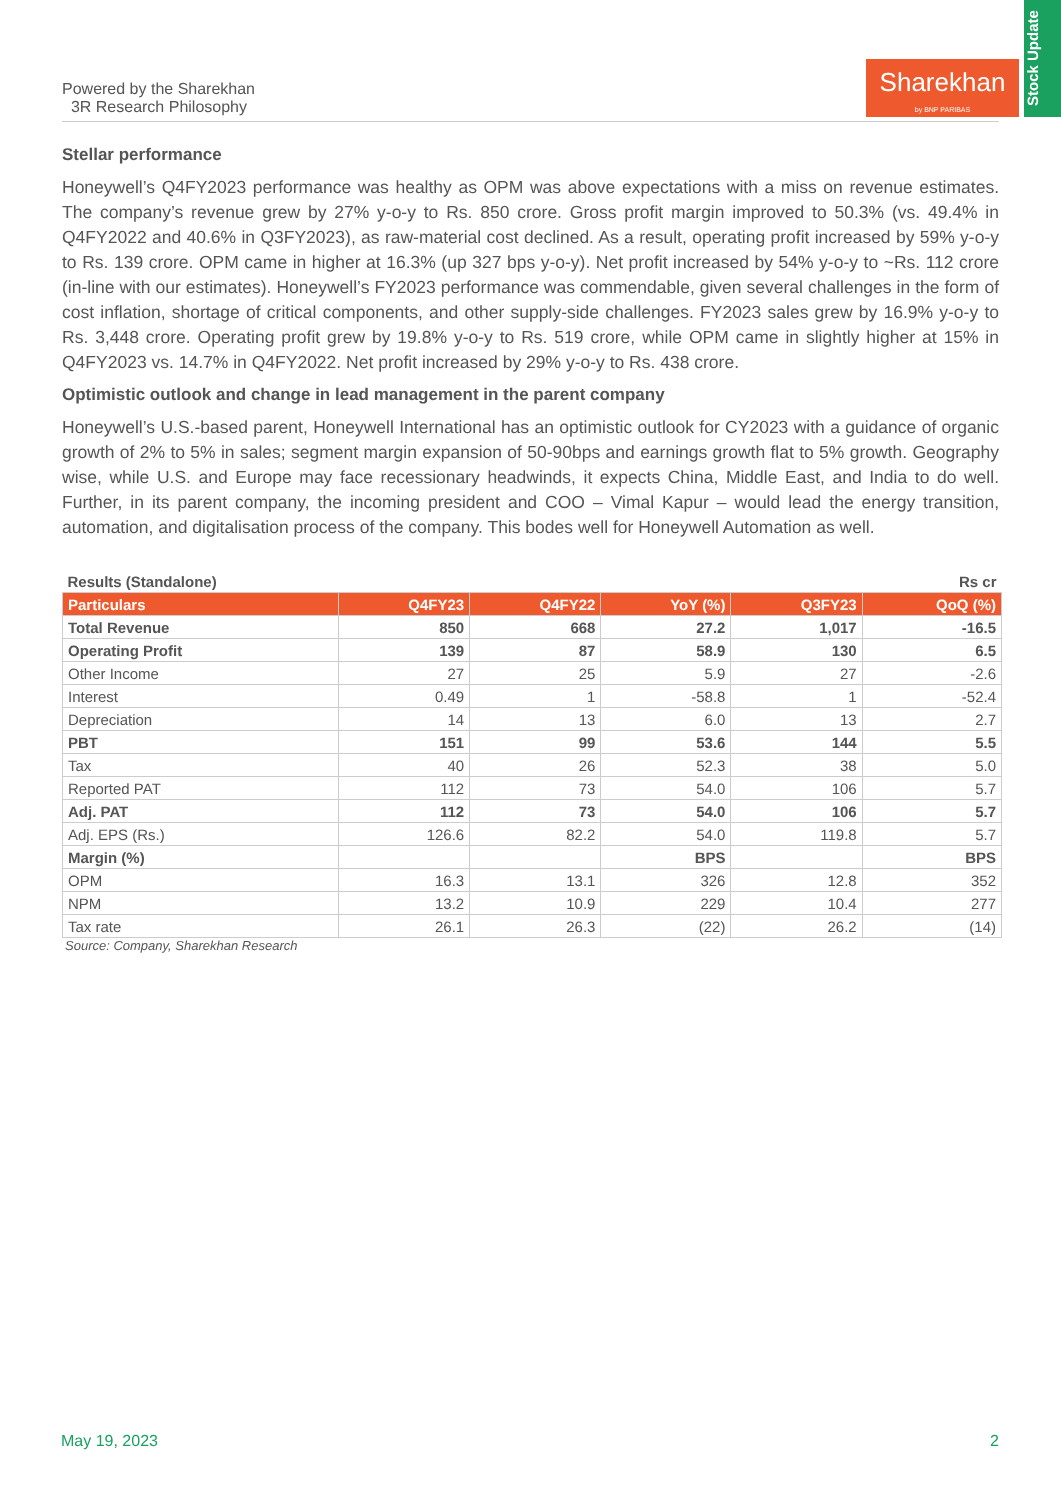Powered by the Sharekhan
3R Research Philosophy
Sharekhan
by BNP PARIBAS
Stock Update
Stellar performance
Honeywell’s Q4FY2023 performance was healthy as OPM was above expectations with a miss on revenue estimates. The company’s revenue grew by 27% y-o-y to Rs. 850 crore. Gross profit margin improved to 50.3% (vs. 49.4% in Q4FY2022 and 40.6% in Q3FY2023), as raw-material cost declined. As a result, operating profit increased by 59% y-o-y to Rs. 139 crore. OPM came in higher at 16.3% (up 327 bps y-o-y). Net profit increased by 54% y-o-y to ~Rs. 112 crore (in-line with our estimates). Honeywell’s FY2023 performance was commendable, given several challenges in the form of cost inflation, shortage of critical components, and other supply-side challenges. FY2023 sales grew by 16.9% y-o-y to Rs. 3,448 crore. Operating profit grew by 19.8% y-o-y to Rs. 519 crore, while OPM came in slightly higher at 15% in Q4FY2023 vs. 14.7% in Q4FY2022. Net profit increased by 29% y-o-y to Rs. 438 crore.
Optimistic outlook and change in lead management in the parent company
Honeywell’s U.S.-based parent, Honeywell International has an optimistic outlook for CY2023 with a guidance of organic growth of 2% to 5% in sales; segment margin expansion of 50-90bps and earnings growth flat to 5% growth. Geography wise, while U.S. and Europe may face recessionary headwinds, it expects China, Middle East, and India to do well. Further, in its parent company, the incoming president and COO – Vimal Kapur – would lead the energy transition, automation, and digitalisation process of the company. This bodes well for Honeywell Automation as well.
| Results (Standalone) | | | | | Rs cr |
| Particulars | Q4FY23 | Q4FY22 | YoY (%) | Q3FY23 | QoQ (%) |
| Total Revenue | 850 | 668 | 27.2 | 1,017 | -16.5 |
| Operating Profit | 139 | 87 | 58.9 | 130 | 6.5 |
| Other Income | 27 | 25 | 5.9 | 27 | -2.6 |
| Interest | 0.49 | 1 | -58.8 | 1 | -52.4 |
| Depreciation | 14 | 13 | 6.0 | 13 | 2.7 |
| PBT | 151 | 99 | 53.6 | 144 | 5.5 |
| Tax | 40 | 26 | 52.3 | 38 | 5.0 |
| Reported PAT | 112 | 73 | 54.0 | 106 | 5.7 |
| Adj. PAT | 112 | 73 | 54.0 | 106 | 5.7 |
| Adj. EPS (Rs.) | 126.6 | 82.2 | 54.0 | 119.8 | 5.7 |
| Margin (%) | | | BPS | | BPS |
| OPM | 16.3 | 13.1 | 326 | 12.8 | 352 |
| NPM | 13.2 | 10.9 | 229 | 10.4 | 277 |
| Tax rate | 26.1 | 26.3 | (22) | 26.2 | (14) |
Source: Company, Sharekhan Research
May 19, 2023 2